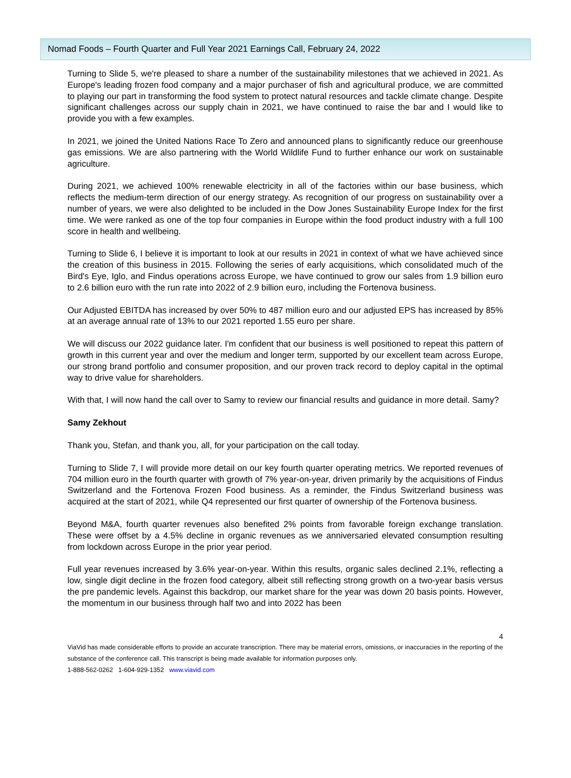Nomad Foods – Fourth Quarter and Full Year 2021 Earnings Call, February 24, 2022
Turning to Slide 5, we're pleased to share a number of the sustainability milestones that we achieved in 2021. As Europe's leading frozen food company and a major purchaser of fish and agricultural produce, we are committed to playing our part in transforming the food system to protect natural resources and tackle climate change. Despite significant challenges across our supply chain in 2021, we have continued to raise the bar and I would like to provide you with a few examples.
In 2021, we joined the United Nations Race To Zero and announced plans to significantly reduce our greenhouse gas emissions. We are also partnering with the World Wildlife Fund to further enhance our work on sustainable agriculture.
During 2021, we achieved 100% renewable electricity in all of the factories within our base business, which reflects the medium-term direction of our energy strategy. As recognition of our progress on sustainability over a number of years, we were also delighted to be included in the Dow Jones Sustainability Europe Index for the first time. We were ranked as one of the top four companies in Europe within the food product industry with a full 100 score in health and wellbeing.
Turning to Slide 6, I believe it is important to look at our results in 2021 in context of what we have achieved since the creation of this business in 2015. Following the series of early acquisitions, which consolidated much of the Bird's Eye, Iglo, and Findus operations across Europe, we have continued to grow our sales from 1.9 billion euro to 2.6 billion euro with the run rate into 2022 of 2.9 billion euro, including the Fortenova business.
Our Adjusted EBITDA has increased by over 50% to 487 million euro and our adjusted EPS has increased by 85% at an average annual rate of 13% to our 2021 reported 1.55 euro per share.
We will discuss our 2022 guidance later. I'm confident that our business is well positioned to repeat this pattern of growth in this current year and over the medium and longer term, supported by our excellent team across Europe, our strong brand portfolio and consumer proposition, and our proven track record to deploy capital in the optimal way to drive value for shareholders.
With that, I will now hand the call over to Samy to review our financial results and guidance in more detail. Samy?
Samy Zekhout
Thank you, Stefan, and thank you, all, for your participation on the call today.
Turning to Slide 7, I will provide more detail on our key fourth quarter operating metrics. We reported revenues of 704 million euro in the fourth quarter with growth of 7% year-on-year, driven primarily by the acquisitions of Findus Switzerland and the Fortenova Frozen Food business. As a reminder, the Findus Switzerland business was acquired at the start of 2021, while Q4 represented our first quarter of ownership of the Fortenova business.
Beyond M&A, fourth quarter revenues also benefited 2% points from favorable foreign exchange translation. These were offset by a 4.5% decline in organic revenues as we anniversaried elevated consumption resulting from lockdown across Europe in the prior year period.
Full year revenues increased by 3.6% year-on-year. Within this results, organic sales declined 2.1%, reflecting a low, single digit decline in the frozen food category, albeit still reflecting strong growth on a two-year basis versus the pre pandemic levels. Against this backdrop, our market share for the year was down 20 basis points. However, the momentum in our business through half two and into 2022 has been
4
ViaVid has made considerable efforts to provide an accurate transcription. There may be material errors, omissions, or inaccuracies in the reporting of the substance of the conference call. This transcript is being made available for information purposes only.
1-888-562-0262 1-604-929-1352 www.viavid.com